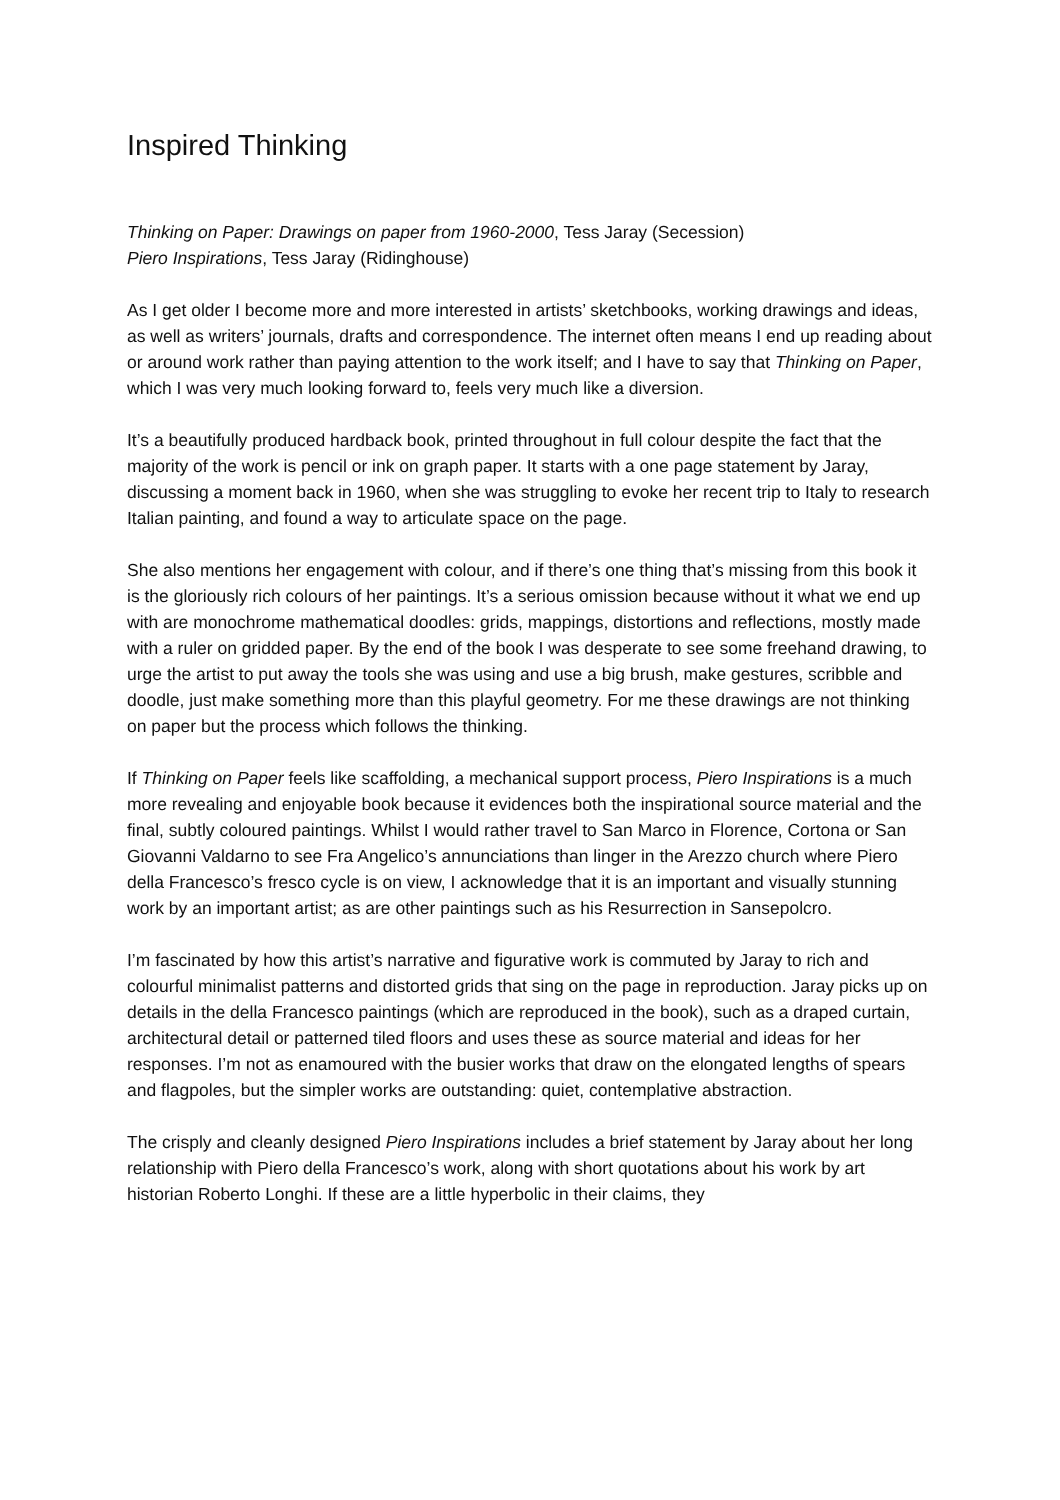Inspired Thinking
Thinking on Paper: Drawings on paper from 1960-2000, Tess Jaray (Secession)
Piero Inspirations, Tess Jaray (Ridinghouse)
As I get older I become more and more interested in artists’ sketchbooks, working drawings and ideas, as well as writers’ journals, drafts and correspondence. The internet often means I end up reading about or around work rather than paying attention to the work itself; and I have to say that Thinking on Paper, which I was very much looking forward to, feels very much like a diversion.
It’s a beautifully produced hardback book, printed throughout in full colour despite the fact that the majority of the work is pencil or ink on graph paper. It starts with a one page statement by Jaray, discussing a moment back in 1960, when she was struggling to evoke her recent trip to Italy to research Italian painting, and found a way to articulate space on the page.
She also mentions her engagement with colour, and if there’s one thing that’s missing from this book it is the gloriously rich colours of her paintings. It’s a serious omission because without it what we end up with are monochrome mathematical doodles: grids, mappings, distortions and reflections, mostly made with a ruler on gridded paper. By the end of the book I was desperate to see some freehand drawing, to urge the artist to put away the tools she was using and use a big brush, make gestures, scribble and doodle, just make something more than this playful geometry. For me these drawings are not thinking on paper but the process which follows the thinking.
If Thinking on Paper feels like scaffolding, a mechanical support process, Piero Inspirations is a much more revealing and enjoyable book because it evidences both the inspirational source material and the final, subtly coloured paintings. Whilst I would rather travel to San Marco in Florence, Cortona or San Giovanni Valdarno to see Fra Angelico’s annunciations than linger in the Arezzo church where Piero della Francesco’s fresco cycle is on view, I acknowledge that it is an important and visually stunning work by an important artist; as are other paintings such as his Resurrection in Sansepolcro.
I’m fascinated by how this artist’s narrative and figurative work is commuted by Jaray to rich and colourful minimalist patterns and distorted grids that sing on the page in reproduction. Jaray picks up on details in the della Francesco paintings (which are reproduced in the book), such as a draped curtain, architectural detail or patterned tiled floors and uses these as source material and ideas for her responses. I’m not as enamoured with the busier works that draw on the elongated lengths of spears and flagpoles, but the simpler works are outstanding: quiet, contemplative abstraction.
The crisply and cleanly designed Piero Inspirations includes a brief statement by Jaray about her long relationship with Piero della Francesco’s work, along with short quotations about his work by art historian Roberto Longhi. If these are a little hyperbolic in their claims, they